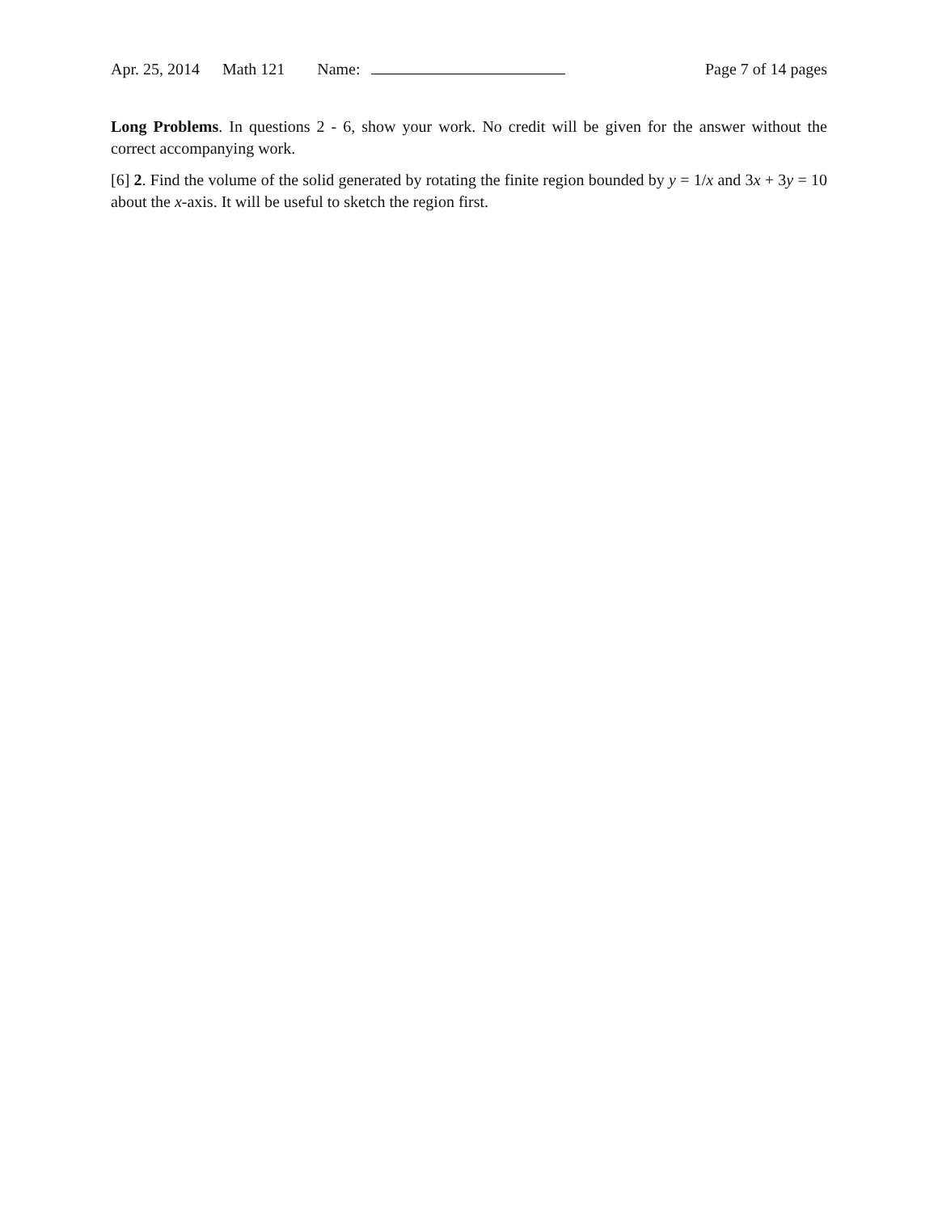Apr. 25, 2014 Math 121 Name: Page 7 of 14 pages
Long Problems. In questions 2 - 6, show your work. No credit will be given for the answer without the correct accompanying work.
[6] 2. Find the volume of the solid generated by rotating the finite region bounded by y = 1/x and 3x + 3y = 10 about the x-axis. It will be useful to sketch the region first.